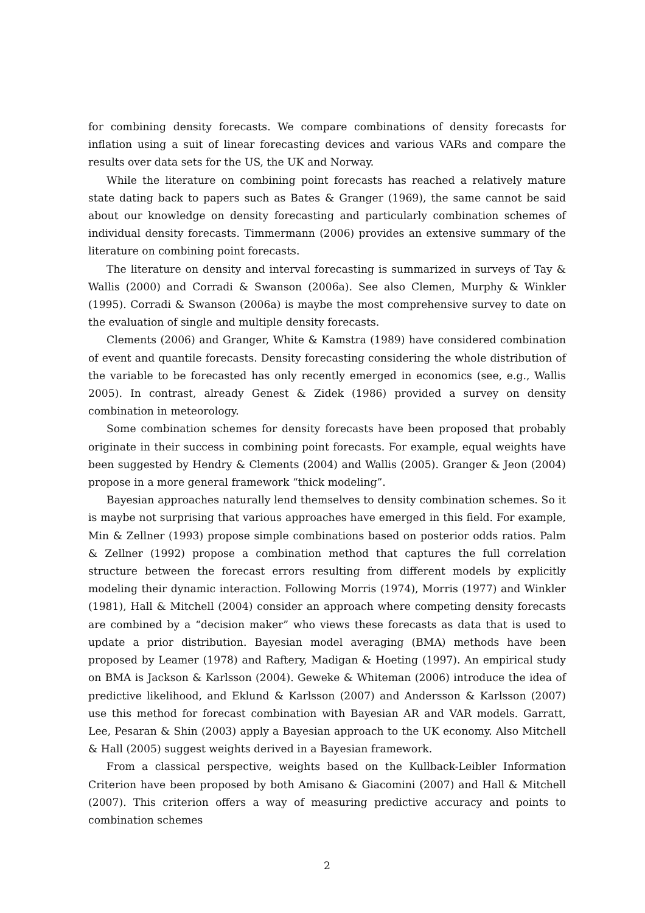for combining density forecasts. We compare combinations of density forecasts for inflation using a suit of linear forecasting devices and various VARs and compare the results over data sets for the US, the UK and Norway.
While the literature on combining point forecasts has reached a relatively mature state dating back to papers such as Bates & Granger (1969), the same cannot be said about our knowledge on density forecasting and particularly combination schemes of individual density forecasts. Timmermann (2006) provides an extensive summary of the literature on combining point forecasts.
The literature on density and interval forecasting is summarized in surveys of Tay & Wallis (2000) and Corradi & Swanson (2006a). See also Clemen, Murphy & Winkler (1995). Corradi & Swanson (2006a) is maybe the most comprehensive survey to date on the evaluation of single and multiple density forecasts.
Clements (2006) and Granger, White & Kamstra (1989) have considered combination of event and quantile forecasts. Density forecasting considering the whole distribution of the variable to be forecasted has only recently emerged in economics (see, e.g., Wallis 2005). In contrast, already Genest & Zidek (1986) provided a survey on density combination in meteorology.
Some combination schemes for density forecasts have been proposed that probably originate in their success in combining point forecasts. For example, equal weights have been suggested by Hendry & Clements (2004) and Wallis (2005). Granger & Jeon (2004) propose in a more general framework “thick modeling”.
Bayesian approaches naturally lend themselves to density combination schemes. So it is maybe not surprising that various approaches have emerged in this field. For example, Min & Zellner (1993) propose simple combinations based on posterior odds ratios. Palm & Zellner (1992) propose a combination method that captures the full correlation structure between the forecast errors resulting from different models by explicitly modeling their dynamic interaction. Following Morris (1974), Morris (1977) and Winkler (1981), Hall & Mitchell (2004) consider an approach where competing density forecasts are combined by a “decision maker” who views these forecasts as data that is used to update a prior distribution. Bayesian model averaging (BMA) methods have been proposed by Leamer (1978) and Raftery, Madigan & Hoeting (1997). An empirical study on BMA is Jackson & Karlsson (2004). Geweke & Whiteman (2006) introduce the idea of predictive likelihood, and Eklund & Karlsson (2007) and Andersson & Karlsson (2007) use this method for forecast combination with Bayesian AR and VAR models. Garratt, Lee, Pesaran & Shin (2003) apply a Bayesian approach to the UK economy. Also Mitchell & Hall (2005) suggest weights derived in a Bayesian framework.
From a classical perspective, weights based on the Kullback-Leibler Information Criterion have been proposed by both Amisano & Giacomini (2007) and Hall & Mitchell (2007). This criterion offers a way of measuring predictive accuracy and points to combination schemes
2